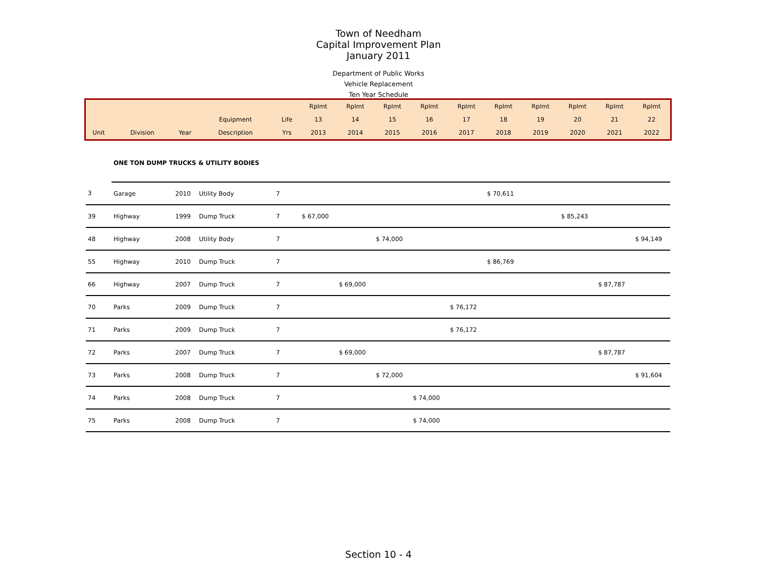Town of Needham
Capital Improvement Plan
January 2011
Department of Public Works
Vehicle Replacement
Ten Year Schedule
| | | | | | Rplmt | Rplmt | Rplmt | Rplmt | Rplmt | Rplmt | Rplmt | Rplmt | Rplmt | Rplmt |
| | | | Equipment | Life | 13 | 14 | 15 | 16 | 17 | 18 | 19 | 20 | 21 | 22 |
| Unit | Division | Year | Description | Yrs | 2013 | 2014 | 2015 | 2016 | 2017 | 2018 | 2019 | 2020 | 2021 | 2022 |
| | ONE TON DUMP TRUCKS & UTILITY BODIES | | | | | | | | | | | | | |
| 3 | Garage | 2010 | Utility Body | 7 | | | | | | $ 70,611 | | | | |
| 39 | Highway | 1999 | Dump Truck | 7 | $ 67,000 | | | | | | | $ 85,243 | | |
| 48 | Highway | 2008 | Utility Body | 7 | | | $ 74,000 | | | | | | | $ 94,149 |
| 55 | Highway | 2010 | Dump Truck | 7 | | | | | | $ 86,769 | | | | |
| 66 | Highway | 2007 | Dump Truck | 7 | | $ 69,000 | | | | | | | $ 87,787 | |
| 70 | Parks | 2009 | Dump Truck | 7 | | | | | $ 76,172 | | | | | |
| 71 | Parks | 2009 | Dump Truck | 7 | | | | | $ 76,172 | | | | | |
| 72 | Parks | 2007 | Dump Truck | 7 | | $ 69,000 | | | | | | | $ 87,787 | |
| 73 | Parks | 2008 | Dump Truck | 7 | | | $ 72,000 | | | | | | | $ 91,604 |
| 74 | Parks | 2008 | Dump Truck | 7 | | | | $ 74,000 | | | | | | |
| 75 | Parks | 2008 | Dump Truck | 7 | | | | $ 74,000 | | | | | | |
Section 10 - 4